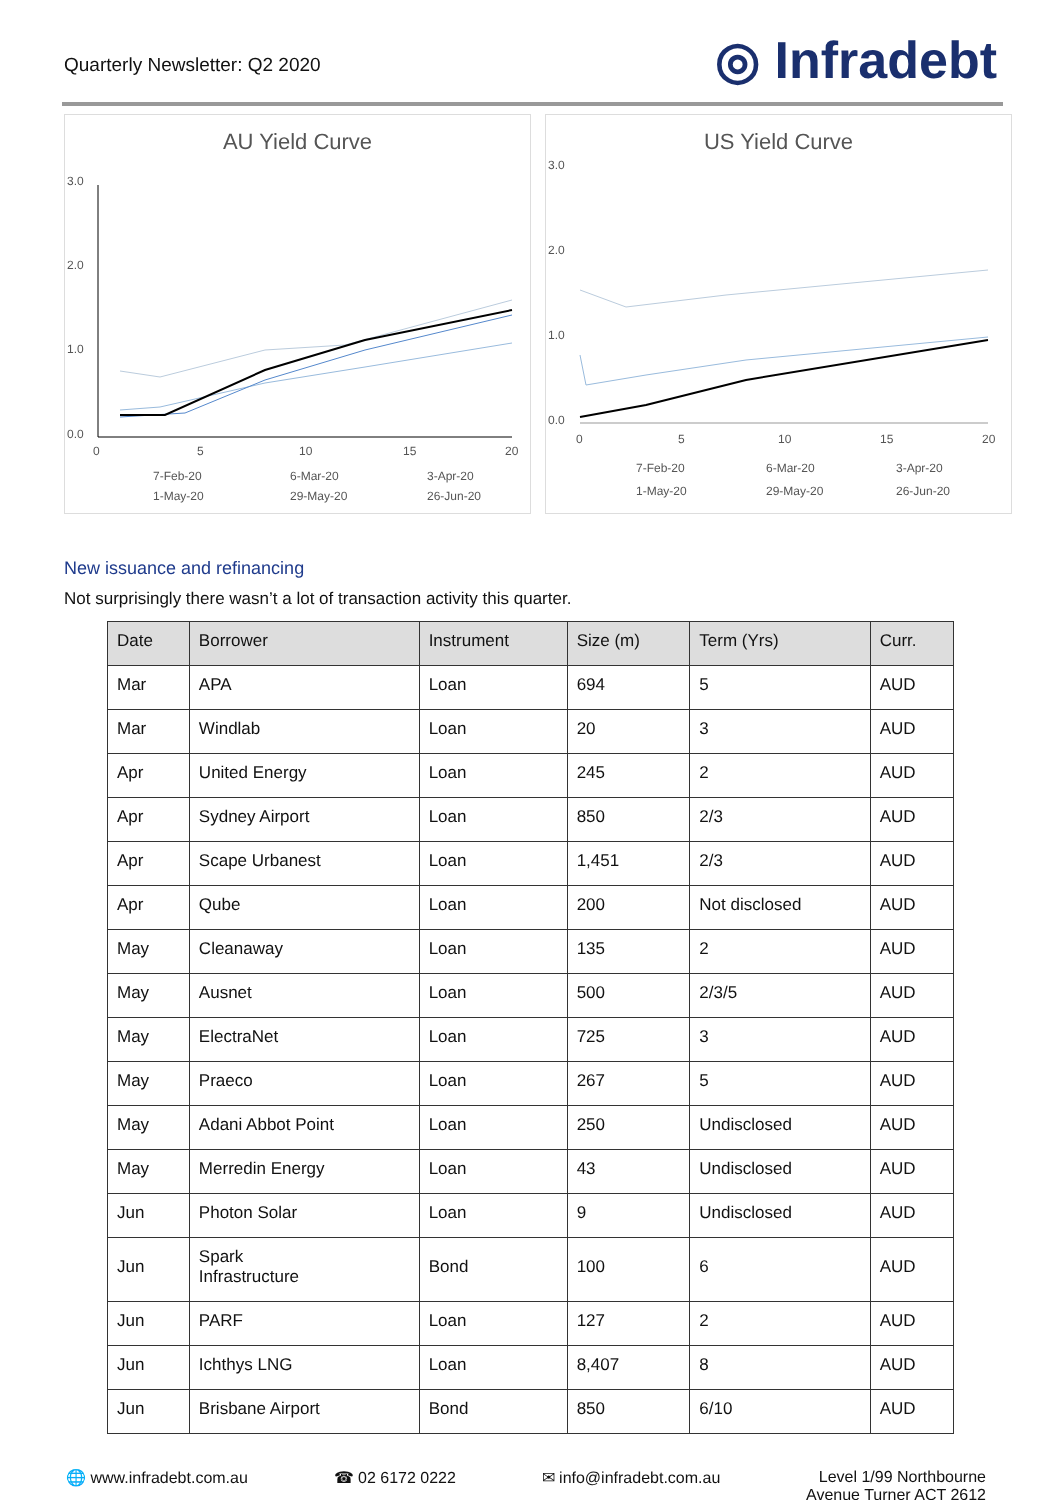Quarterly Newsletter: Q2 2020
◎ Infradebt
AU Yield Curve
3.0
2.0
1.0
0.0
0
5
10
15
20
7-Feb-20
6-Mar-20
3-Apr-20
1-May-20
29-May-20
26-Jun-20
US Yield Curve
3.0
2.0
1.0
0.0
0
5
10
15
20
7-Feb-20
6-Mar-20
3-Apr-20
1-May-20
29-May-20
26-Jun-20
New issuance and refinancing
Not surprisingly there wasn’t a lot of transaction activity this quarter.
| Date | Borrower | Instrument | Size (m) | Term (Yrs) | Curr. |
| --- | --- | --- | --- | --- | --- |
| Mar | APA | Loan | 694 | 5 | AUD |
| Mar | Windlab | Loan | 20 | 3 | AUD |
| Apr | United Energy | Loan | 245 | 2 | AUD |
| Apr | Sydney Airport | Loan | 850 | 2/3 | AUD |
| Apr | Scape Urbanest | Loan | 1,451 | 2/3 | AUD |
| Apr | Qube | Loan | 200 | Not disclosed | AUD |
| May | Cleanaway | Loan | 135 | 2 | AUD |
| May | Ausnet | Loan | 500 | 2/3/5 | AUD |
| May | ElectraNet | Loan | 725 | 3 | AUD |
| May | Praeco | Loan | 267 | 5 | AUD |
| May | Adani Abbot Point | Loan | 250 | Undisclosed | AUD |
| May | Merredin Energy | Loan | 43 | Undisclosed | AUD |
| Jun | Photon Solar | Loan | 9 | Undisclosed | AUD |
| Jun | Spark Infrastructure | Bond | 100 | 6 | AUD |
| Jun | PARF | Loan | 127 | 2 | AUD |
| Jun | Ichthys LNG | Loan | 8,407 | 8 | AUD |
| Jun | Brisbane Airport | Bond | 850 | 6/10 | AUD |
🌐 www.infradebt.com.au ☎ 02 6172 0222 ✉ info@infradebt.com.au Level 1/99 Northbourne
Avenue Turner ACT 2612